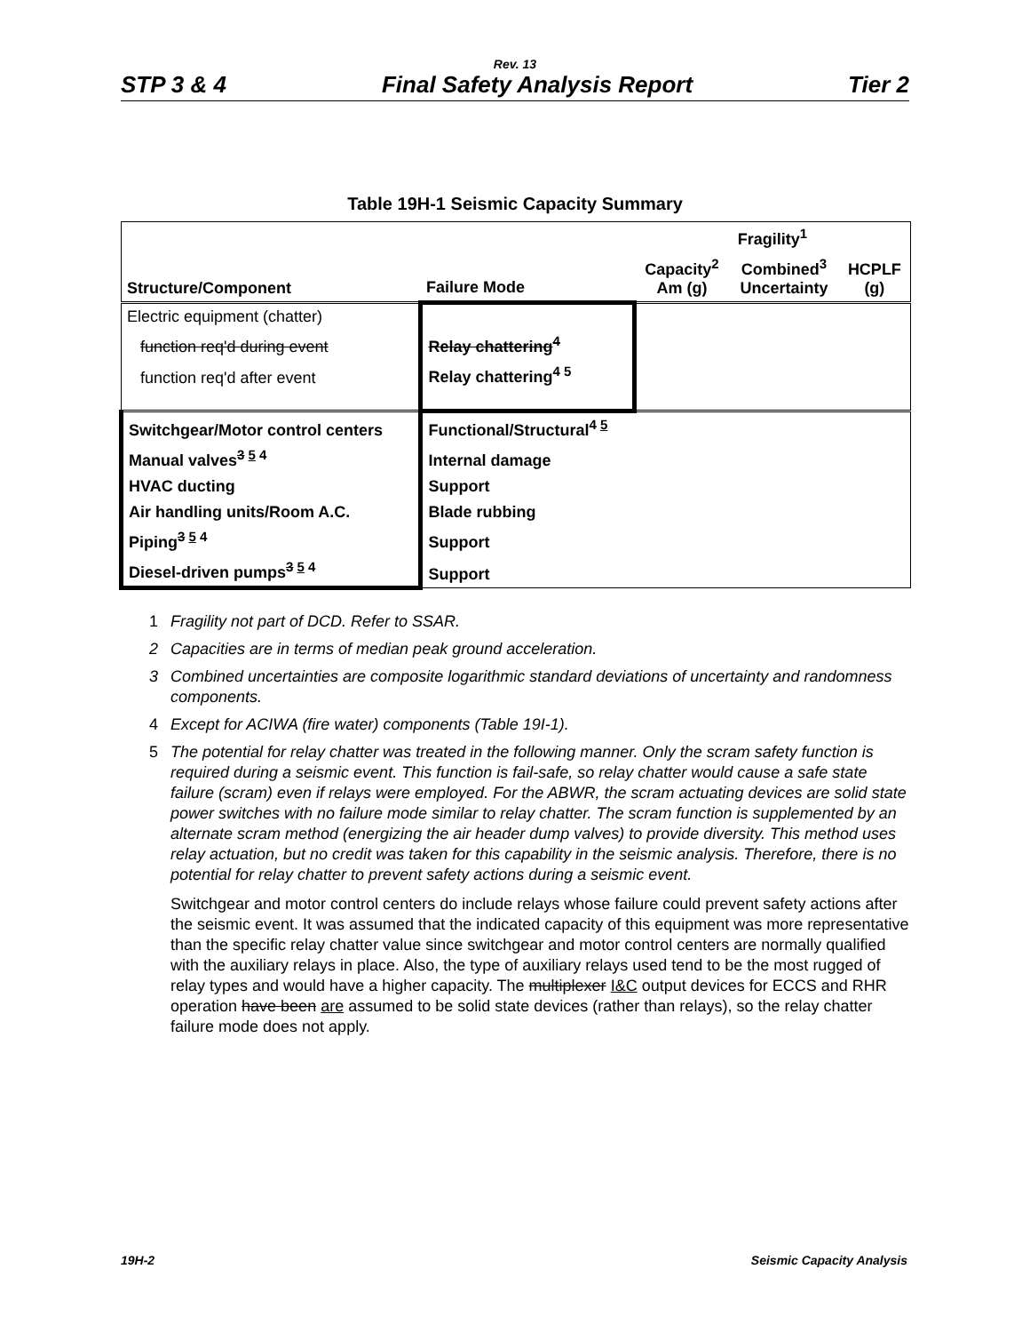Rev. 13
STP 3 & 4 Final Safety Analysis Report Tier 2
Table 19H-1 Seismic Capacity Summary
| | | Fragility<sup>1</sup> | | |
| --- | --- | --- | --- | --- |
| Structure/Component | Failure Mode | Capacity<sup>2</sup> Am (g) | Combined<sup>3</sup> Uncertainty | HCPLF (g) |
| Electric equipment (chatter) | | | | |
| function req'd during event | Relay chattering<sup>4</sup> | | | |
| function req'd after event | Relay chattering<sup>4 5</sup> | | | |
| Switchgear/Motor control centers | Functional/Structural<sup>4 5</sup> | | | |
| Manual valves<sup>3 5 4</sup> | Internal damage | | | |
| HVAC ducting | Support | | | |
| Air handling units/Room A.C. | Blade rubbing | | | |
| Piping<sup>3 5 4</sup> | Support | | | |
| Diesel-driven pumps<sup>3 5 4</sup> | Support | | | |
1 Fragility not part of DCD. Refer to SSAR.
2 Capacities are in terms of median peak ground acceleration.
3 Combined uncertainties are composite logarithmic standard deviations of uncertainty and randomness components.
4 Except for ACIWA (fire water) components (Table 19I-1).
5 The potential for relay chatter was treated in the following manner. Only the scram safety function is required during a seismic event. This function is fail-safe, so relay chatter would cause a safe state failure (scram) even if relays were employed. For the ABWR, the scram actuating devices are solid state power switches with no failure mode similar to relay chatter. The scram function is supplemented by an alternate scram method (energizing the air header dump valves) to provide diversity. This method uses relay actuation, but no credit was taken for this capability in the seismic analysis. Therefore, there is no potential for relay chatter to prevent safety actions during a seismic event.
Switchgear and motor control centers do include relays whose failure could prevent safety actions after the seismic event. It was assumed that the indicated capacity of this equipment was more representative than the specific relay chatter value since switchgear and motor control centers are normally qualified with the auxiliary relays in place. Also, the type of auxiliary relays used tend to be the most rugged of relay types and would have a higher capacity. The multiplexer I&C output devices for ECCS and RHR operation have been are assumed to be solid state devices (rather than relays), so the relay chatter failure mode does not apply.
19H-2 Seismic Capacity Analysis